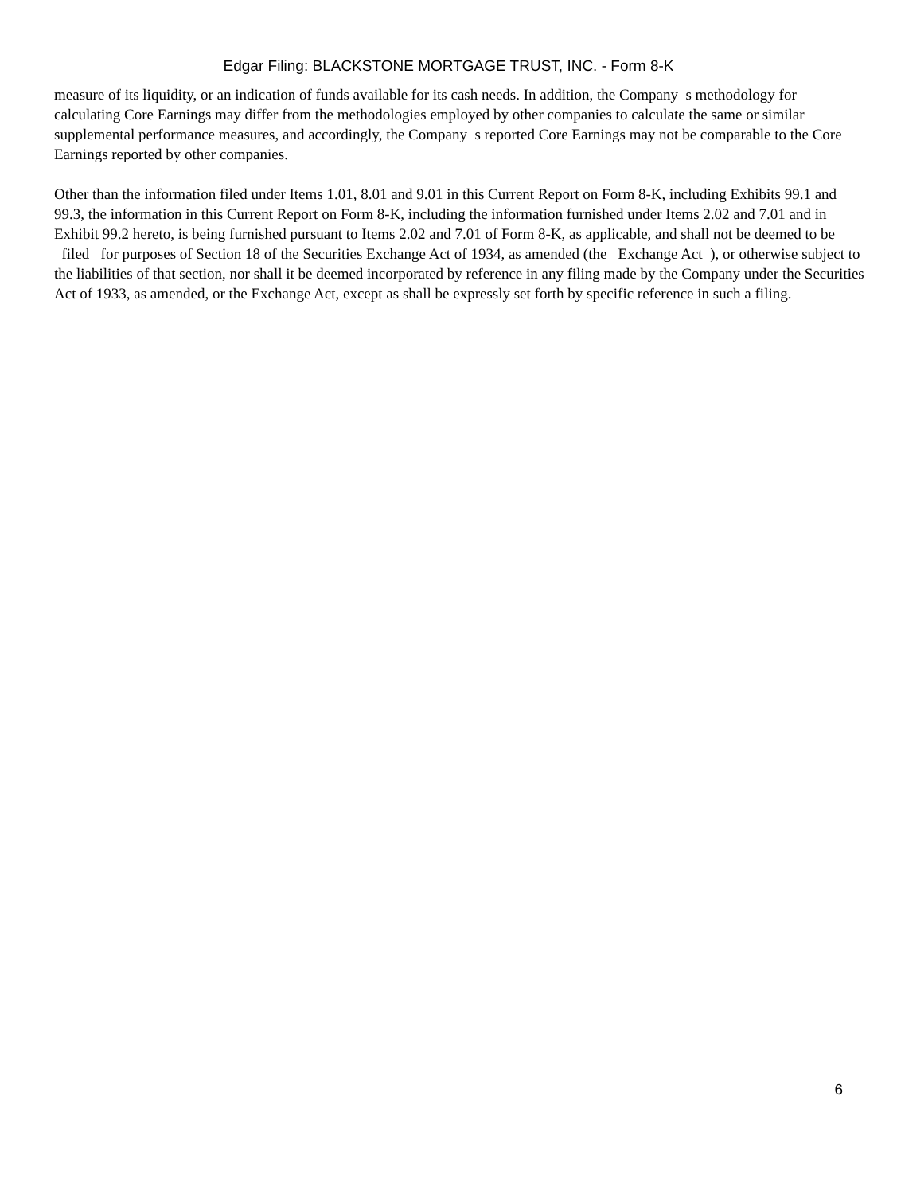Edgar Filing: BLACKSTONE MORTGAGE TRUST, INC. - Form 8-K
measure of its liquidity, or an indication of funds available for its cash needs. In addition, the Company s methodology for calculating Core Earnings may differ from the methodologies employed by other companies to calculate the same or similar supplemental performance measures, and accordingly, the Company s reported Core Earnings may not be comparable to the Core Earnings reported by other companies.
Other than the information filed under Items 1.01, 8.01 and 9.01 in this Current Report on Form 8-K, including Exhibits 99.1 and 99.3, the information in this Current Report on Form 8-K, including the information furnished under Items 2.02 and 7.01 and in Exhibit 99.2 hereto, is being furnished pursuant to Items 2.02 and 7.01 of Form 8-K, as applicable, and shall not be deemed to be filed for purposes of Section 18 of the Securities Exchange Act of 1934, as amended (the Exchange Act ), or otherwise subject to the liabilities of that section, nor shall it be deemed incorporated by reference in any filing made by the Company under the Securities Act of 1933, as amended, or the Exchange Act, except as shall be expressly set forth by specific reference in such a filing.
6